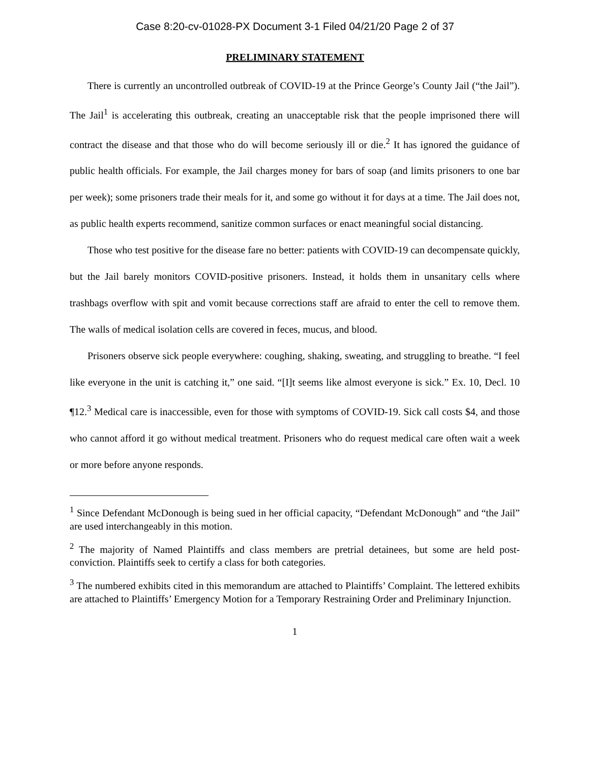Case 8:20-cv-01028-PX Document 3-1 Filed 04/21/20 Page 2 of 37
PRELIMINARY STATEMENT
There is currently an uncontrolled outbreak of COVID-19 at the Prince George’s County Jail (“the Jail”). The Jail<sup>1</sup> is accelerating this outbreak, creating an unacceptable risk that the people imprisoned there will contract the disease and that those who do will become seriously ill or die.<sup>2</sup> It has ignored the guidance of public health officials. For example, the Jail charges money for bars of soap (and limits prisoners to one bar per week); some prisoners trade their meals for it, and some go without it for days at a time. The Jail does not, as public health experts recommend, sanitize common surfaces or enact meaningful social distancing.
Those who test positive for the disease fare no better: patients with COVID-19 can decompensate quickly, but the Jail barely monitors COVID-positive prisoners. Instead, it holds them in unsanitary cells where trashbags overflow with spit and vomit because corrections staff are afraid to enter the cell to remove them. The walls of medical isolation cells are covered in feces, mucus, and blood.
Prisoners observe sick people everywhere: coughing, shaking, sweating, and struggling to breathe. “I feel like everyone in the unit is catching it,” one said. “[I]t seems like almost everyone is sick.” Ex. 10, Decl. 10 ¶12.<sup>3</sup> Medical care is inaccessible, even for those with symptoms of COVID-19. Sick call costs $4, and those who cannot afford it go without medical treatment. Prisoners who do request medical care often wait a week or more before anyone responds.
<sup>1</sup> Since Defendant McDonough is being sued in her official capacity, “Defendant McDonough” and “the Jail” are used interchangeably in this motion.
<sup>2</sup> The majority of Named Plaintiffs and class members are pretrial detainees, but some are held post-conviction. Plaintiffs seek to certify a class for both categories.
<sup>3</sup> The numbered exhibits cited in this memorandum are attached to Plaintiffs’ Complaint. The lettered exhibits are attached to Plaintiffs’ Emergency Motion for a Temporary Restraining Order and Preliminary Injunction.
1